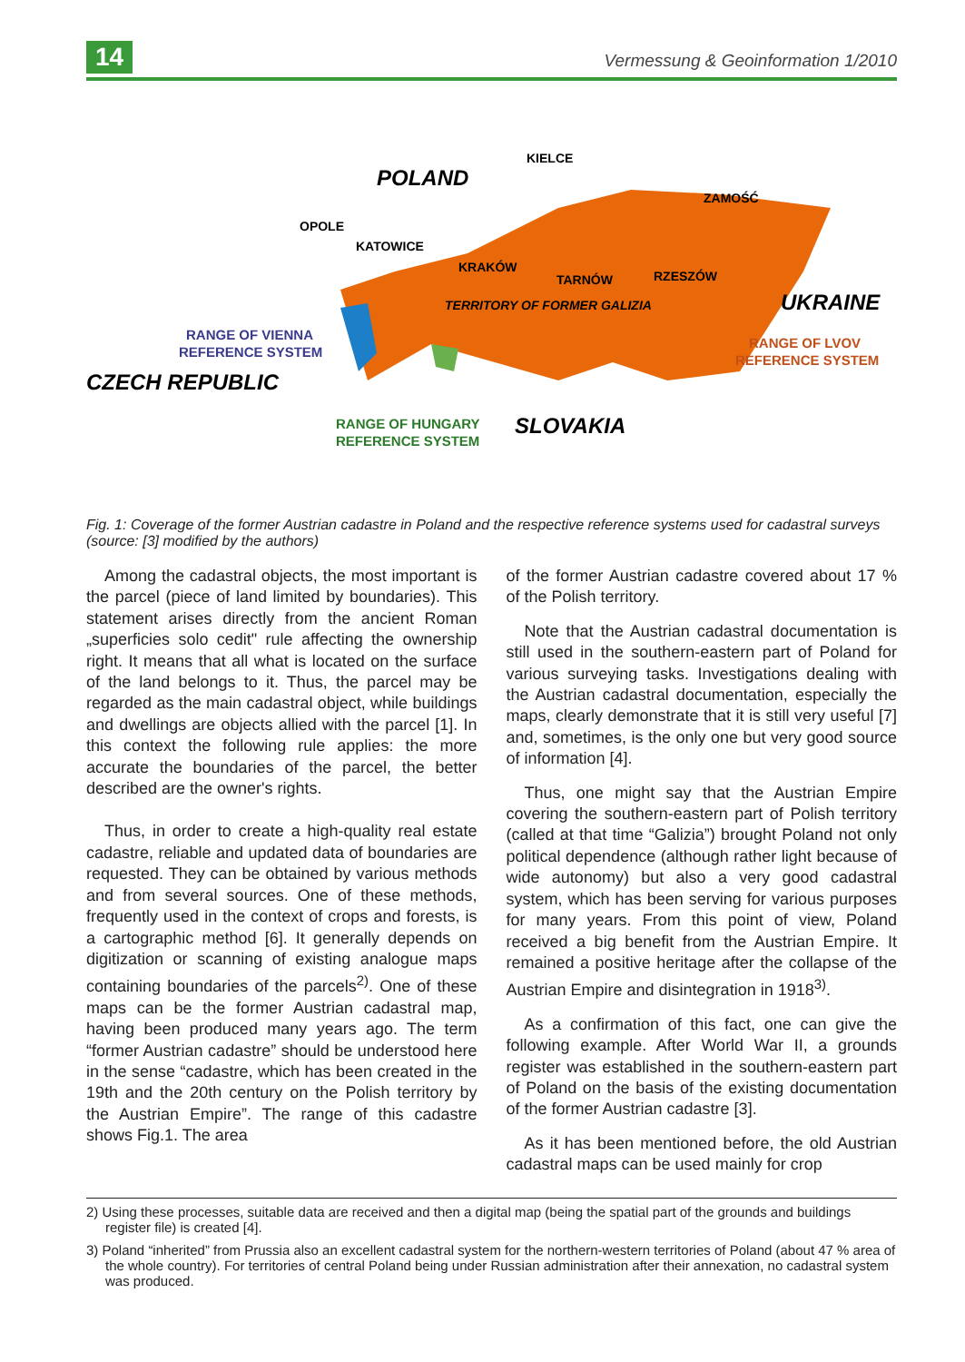14 Vermessung & Geoinformation 1/2010
POLAND
KIELCE
ZAMOŚĆ
OPOLE
KATOWICE
KRAKÓW
TARNÓW
RZESZÓW
TERRITORY OF FORMER GALIZIA
UKRAINE
RANGE OF VIENNA
REFERENCE SYSTEM
RANGE OF LVOV
REFERENCE SYSTEM
CZECH REPUBLIC
RANGE OF HUNGARY
REFERENCE SYSTEM
SLOVAKIA
Fig. 1: Coverage of the former Austrian cadastre in Poland and the respective reference systems used for cadastral surveys (source: [3] modified by the authors)
Among the cadastral objects, the most important is the parcel (piece of land limited by boundaries). This statement arises directly from the ancient Roman „superficies solo cedit" rule affecting the ownership right. It means that all what is located on the surface of the land belongs to it. Thus, the parcel may be regarded as the main cadastral object, while buildings and dwellings are objects allied with the parcel [1]. In this context the following rule applies: the more accurate the boundaries of the parcel, the better described are the owner's rights.
Thus, in order to create a high-quality real estate cadastre, reliable and updated data of boundaries are requested. They can be obtained by various methods and from several sources. One of these methods, frequently used in the context of crops and forests, is a cartographic method [6]. It generally depends on digitization or scanning of existing analogue maps containing boundaries of the parcels<sup>2)</sup>. One of these maps can be the former Austrian cadastral map, having been produced many years ago. The term “former Austrian cadastre” should be understood here in the sense “cadastre, which has been created in the 19th and the 20th century on the Polish territory by the Austrian Empire”. The range of this cadastre shows Fig.1. The area
of the former Austrian cadastre covered about 17 % of the Polish territory.
Note that the Austrian cadastral documentation is still used in the southern-eastern part of Poland for various surveying tasks. Investigations dealing with the Austrian cadastral documentation, especially the maps, clearly demonstrate that it is still very useful [7] and, sometimes, is the only one but very good source of information [4].
Thus, one might say that the Austrian Empire covering the southern-eastern part of Polish territory (called at that time “Galizia”) brought Poland not only political dependence (although rather light because of wide autonomy) but also a very good cadastral system, which has been serving for various purposes for many years. From this point of view, Poland received a big benefit from the Austrian Empire. It remained a positive heritage after the collapse of the Austrian Empire and disintegration in 1918<sup>3)</sup>.
As a confirmation of this fact, one can give the following example. After World War II, a grounds register was established in the southern-eastern part of Poland on the basis of the existing documentation of the former Austrian cadastre [3].
As it has been mentioned before, the old Austrian cadastral maps can be used mainly for crop
2) Using these processes, suitable data are received and then a digital map (being the spatial part of the grounds and buildings register file) is created [4].
3) Poland “inherited” from Prussia also an excellent cadastral system for the northern-western territories of Poland (about 47 % area of the whole country). For territories of central Poland being under Russian administration after their annexation, no cadastral system was produced.